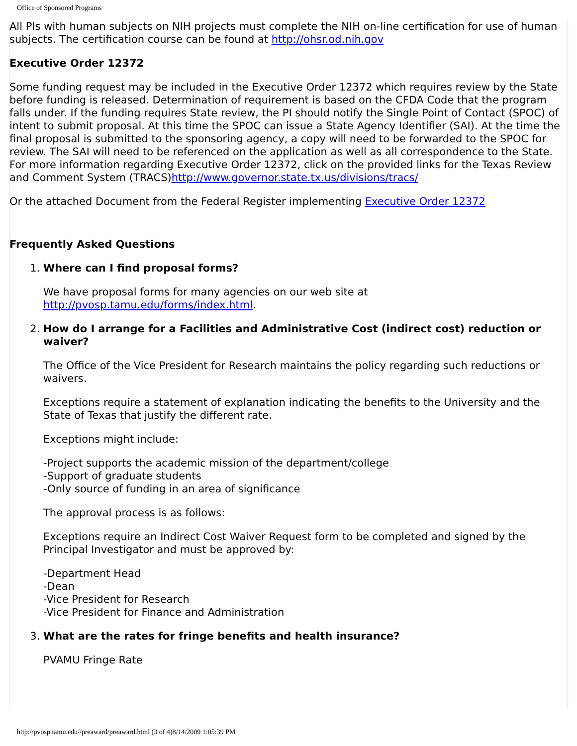Office of Sponsored Programs
All PIs with human subjects on NIH projects must complete the NIH on-line certification for use of human subjects. The certification course can be found at http://ohsr.od.nih.gov
Executive Order 12372
Some funding request may be included in the Executive Order 12372 which requires review by the State before funding is released. Determination of requirement is based on the CFDA Code that the program falls under. If the funding requires State review, the PI should notify the Single Point of Contact (SPOC) of intent to submit proposal. At this time the SPOC can issue a State Agency Identifier (SAI). At the time the final proposal is submitted to the sponsoring agency, a copy will need to be forwarded to the SPOC for review. The SAI will need to be referenced on the application as well as all correspondence to the State. For more information regarding Executive Order 12372, click on the provided links for the Texas Review and Comment System (TRACS)http://www.governor.state.tx.us/divisions/tracs/
Or the attached Document from the Federal Register implementing Executive Order 12372
Frequently Asked Questions
1. Where can I find proposal forms?
We have proposal forms for many agencies on our web site at http://pvosp.tamu.edu/forms/index.html.
2. How do I arrange for a Facilities and Administrative Cost (indirect cost) reduction or waiver?
The Office of the Vice President for Research maintains the policy regarding such reductions or waivers.
Exceptions require a statement of explanation indicating the benefits to the University and the State of Texas that justify the different rate.
Exceptions might include:
-Project supports the academic mission of the department/college
-Support of graduate students
-Only source of funding in an area of significance
The approval process is as follows:
Exceptions require an Indirect Cost Waiver Request form to be completed and signed by the Principal Investigator and must be approved by:
-Department Head
-Dean
-Vice President for Research
-Vice President for Finance and Administration
3. What are the rates for fringe benefits and health insurance?
PVAMU Fringe Rate
http://pvosp.tamu.edu//preaward/preaward.html (3 of 4)8/14/2009 1:05:39 PM